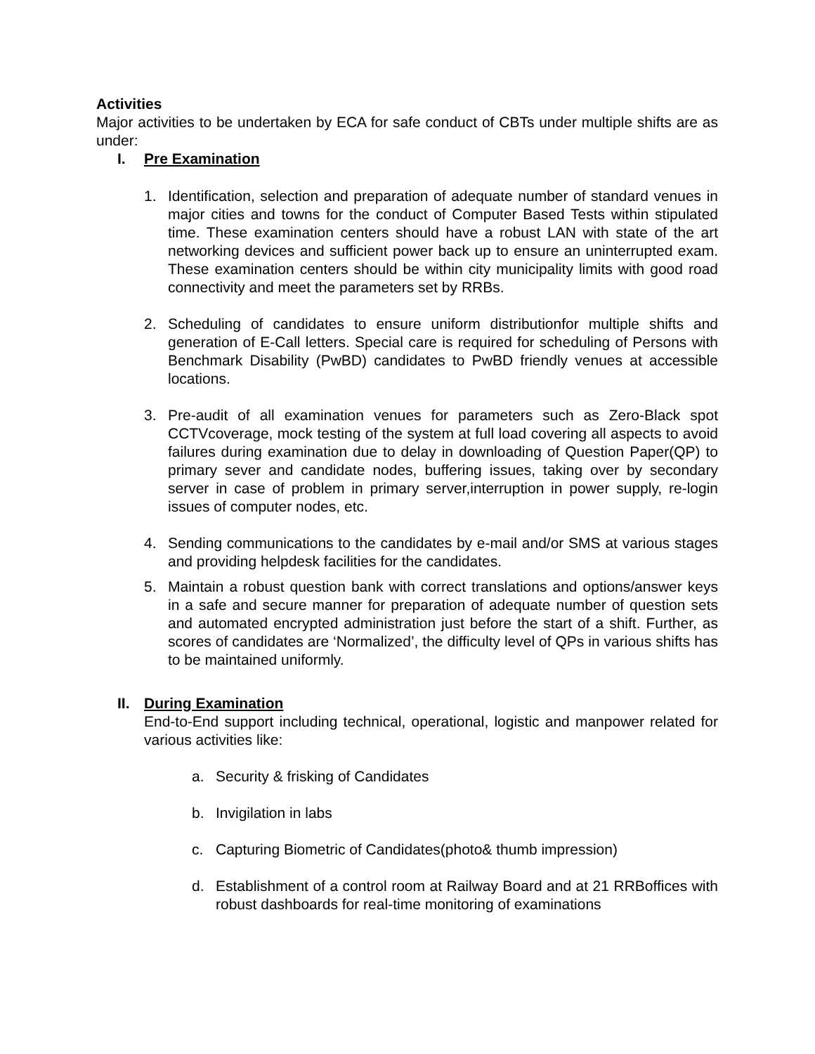Activities
Major activities to be undertaken by ECA for safe conduct of CBTs under multiple shifts are as under:
I. Pre Examination
1. Identification, selection and preparation of adequate number of standard venues in major cities and towns for the conduct of Computer Based Tests within stipulated time. These examination centers should have a robust LAN with state of the art networking devices and sufficient power back up to ensure an uninterrupted exam. These examination centers should be within city municipality limits with good road connectivity and meet the parameters set by RRBs.
2. Scheduling of candidates to ensure uniform distributionfor multiple shifts and generation of E-Call letters. Special care is required for scheduling of Persons with Benchmark Disability (PwBD) candidates to PwBD friendly venues at accessible locations.
3. Pre-audit of all examination venues for parameters such as Zero-Black spot CCTVcoverage, mock testing of the system at full load covering all aspects to avoid failures during examination due to delay in downloading of Question Paper(QP) to primary sever and candidate nodes, buffering issues, taking over by secondary server in case of problem in primary server,interruption in power supply, re-login issues of computer nodes, etc.
4. Sending communications to the candidates by e-mail and/or SMS at various stages and providing helpdesk facilities for the candidates.
5. Maintain a robust question bank with correct translations and options/answer keys in a safe and secure manner for preparation of adequate number of question sets and automated encrypted administration just before the start of a shift. Further, as scores of candidates are ‘Normalized’, the difficulty level of QPs in various shifts has to be maintained uniformly.
II. During Examination
End-to-End support including technical, operational, logistic and manpower related for various activities like:
a. Security & frisking of Candidates
b. Invigilation in labs
c. Capturing Biometric of Candidates(photo& thumb impression)
d. Establishment of a control room at Railway Board and at 21 RRBoffices with robust dashboards for real-time monitoring of examinations